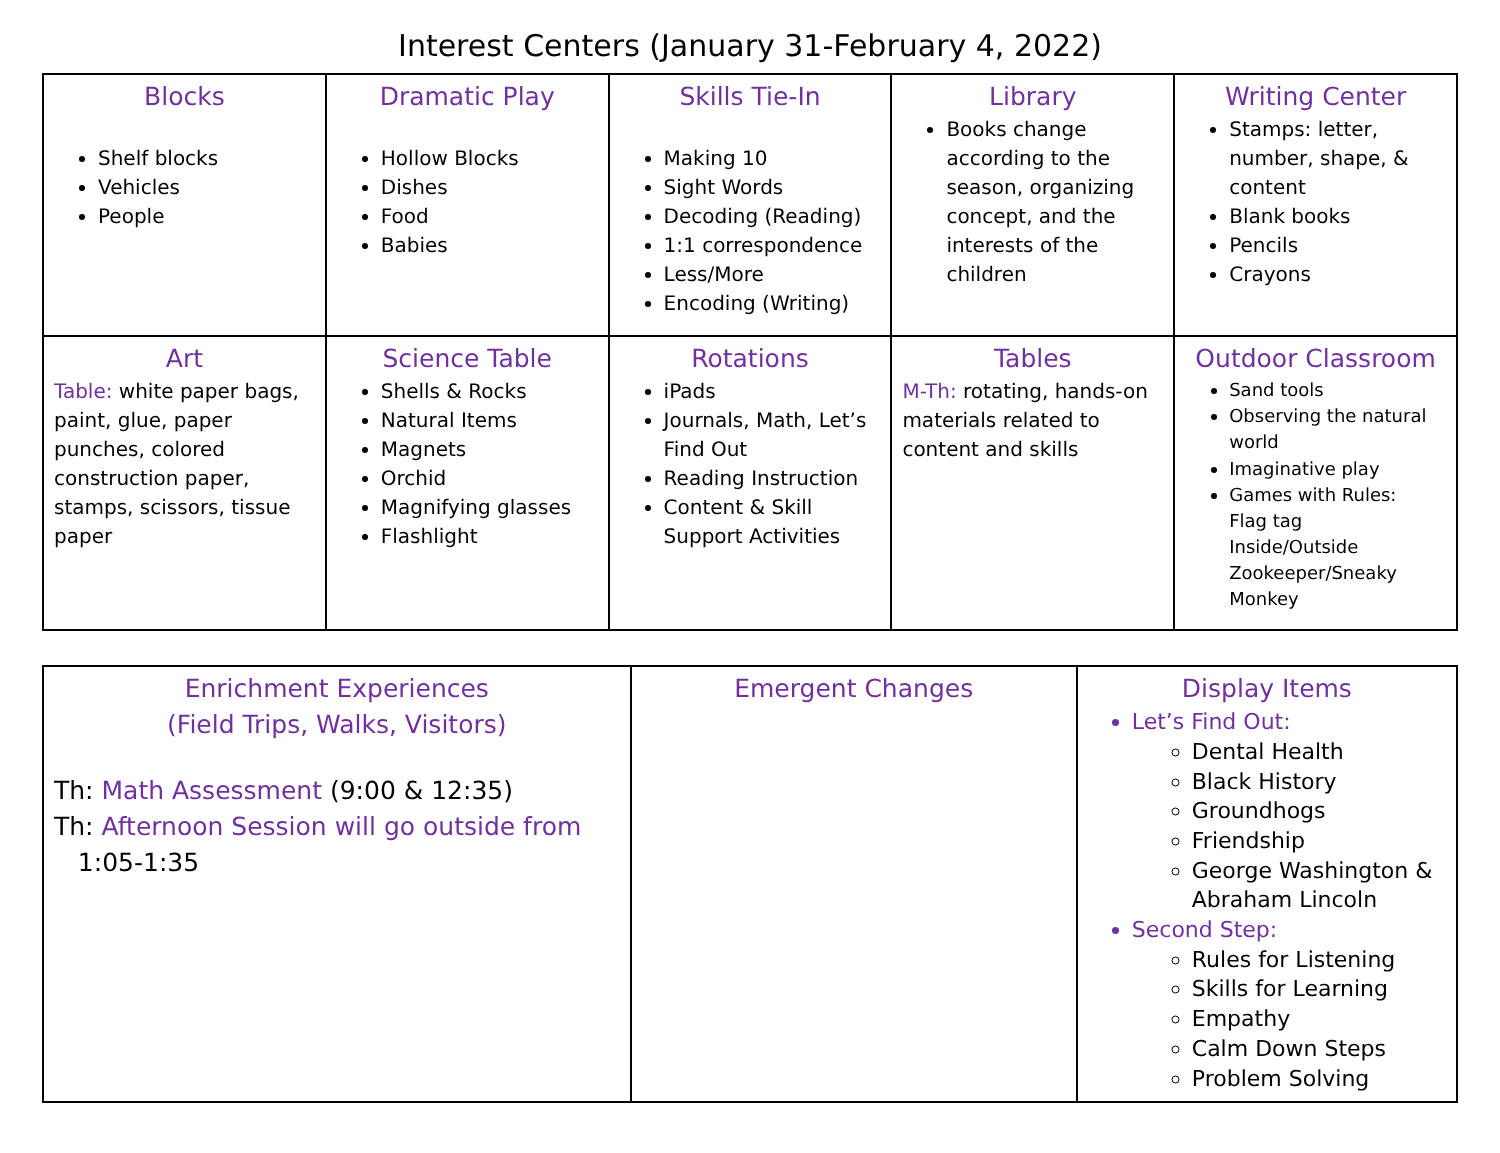Interest Centers (January 31-February 4, 2022)
| Blocks Shelf blocks Vehicles People | Dramatic Play Hollow Blocks Dishes Food Babies | Skills Tie-In Making 10 Sight Words Decoding (Reading) 1:1 correspondence Less/More Encoding (Writing) | Library Books change according to the season, organizing concept, and the interests of the children | Writing Center Stamps: letter, number, shape, & content Blank books Pencils Crayons |
| Art Table: white paper bags, paint, glue, paper punches, colored construction paper, stamps, scissors, tissue paper | Science Table Shells & Rocks Natural Items Magnets Orchid Magnifying glasses Flashlight | Rotations iPads Journals, Math, Let’s Find Out Reading Instruction Content & Skill Support Activities | Tables M-Th: rotating, hands-on materials related to content and skills | Outdoor Classroom Sand tools Observing the natural world Imaginative play Games with Rules: Flag tag Inside/Outside Zookeeper/Sneaky Monkey |
| Enrichment Experiences (Field Trips, Walks, Visitors) Th: Math Assessment (9:00 & 12:35) Th: Afternoon Session will go outside from 1:05-1:35 | Emergent Changes | Display Items Let’s Find Out: Dental Health Black History Groundhogs Friendship George Washington & Abraham Lincoln Second Step: Rules for Listening Skills for Learning Empathy Calm Down Steps Problem Solving |